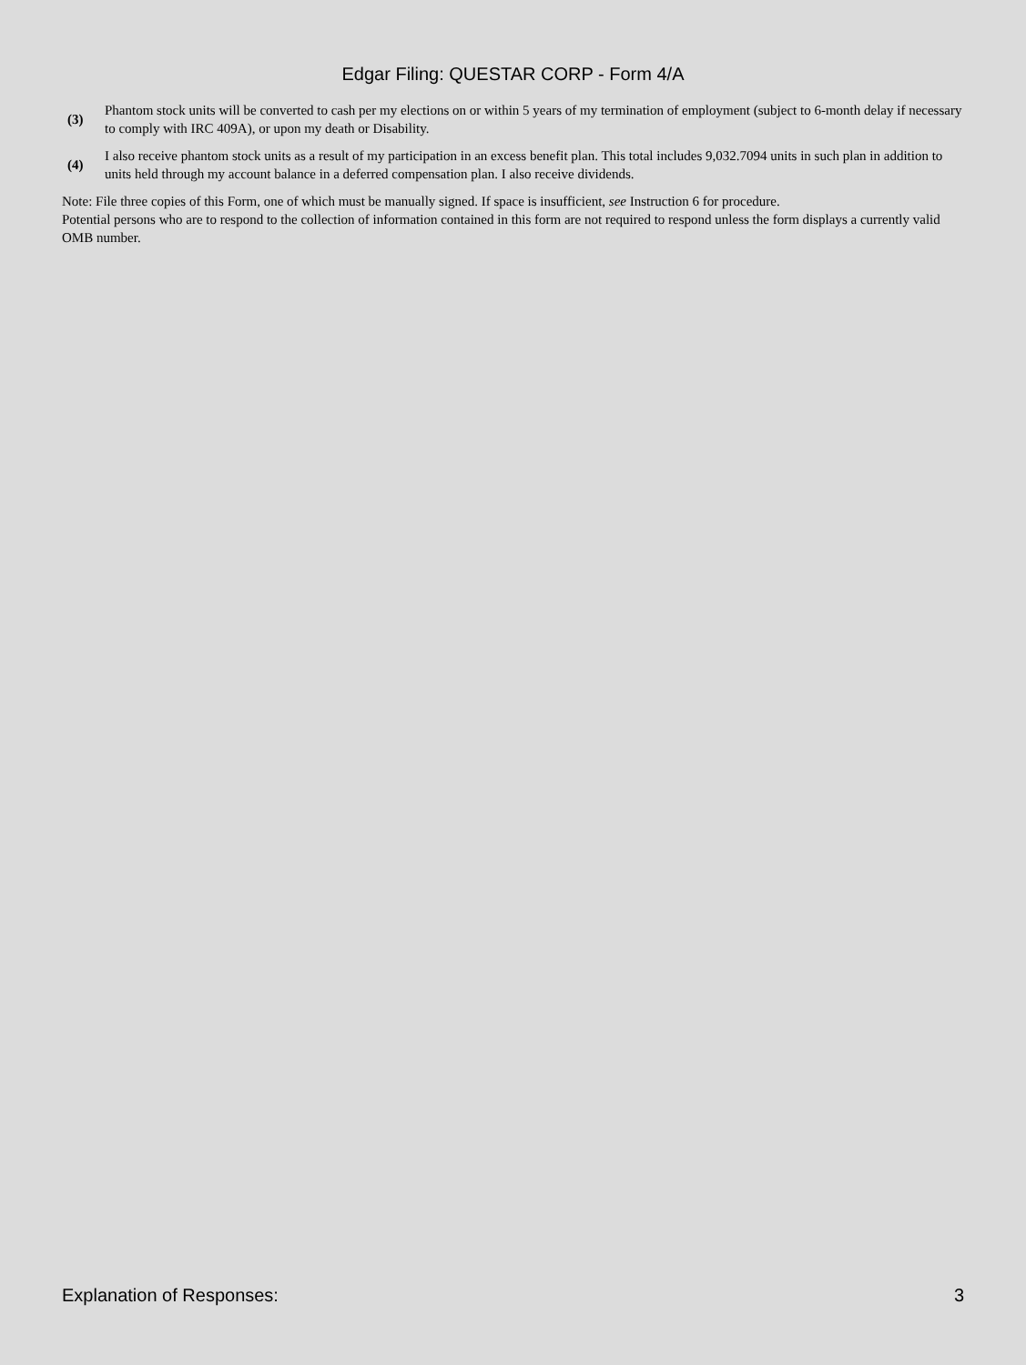Edgar Filing: QUESTAR CORP - Form 4/A
(3) Phantom stock units will be converted to cash per my elections on or within 5 years of my termination of employment (subject to 6-month delay if necessary to comply with IRC 409A), or upon my death or Disability.
(4) I also receive phantom stock units as a result of my participation in an excess benefit plan. This total includes 9,032.7094 units in such plan in addition to units held through my account balance in a deferred compensation plan. I also receive dividends.
Note: File three copies of this Form, one of which must be manually signed. If space is insufficient, see Instruction 6 for procedure.
Potential persons who are to respond to the collection of information contained in this form are not required to respond unless the form displays a currently valid OMB number.
Explanation of Responses: 3